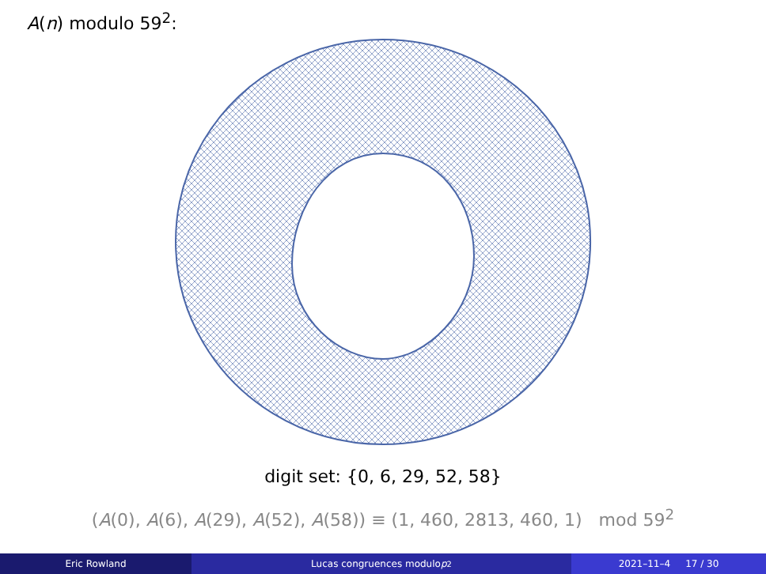A(n) modulo 59<sup>2</sup>:
digit set: {0, 6, 29, 52, 58}
(A(0), A(6), A(29), A(52), A(58)) ≡ (1, 460, 2813, 460, 1) mod 59<sup>2</sup>
Eric Rowland Lucas congruences modulo p<sup>2</sup> 2021–11–4 17 / 30